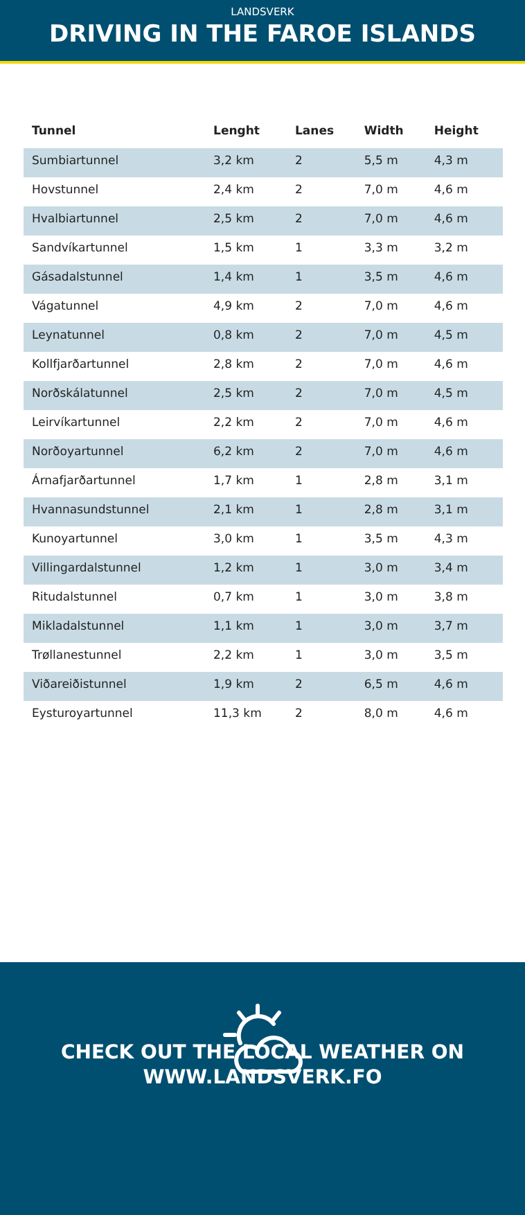LANDSVERK
DRIVING IN THE FAROE ISLANDS
| Tunnel | Lenght | Lanes | Width | Height |
| --- | --- | --- | --- | --- |
| Sumbiartunnel | 3,2 km | 2 | 5,5 m | 4,3 m |
| Hovstunnel | 2,4 km | 2 | 7,0 m | 4,6 m |
| Hvalbiartunnel | 2,5 km | 2 | 7,0 m | 4,6 m |
| Sandvíkartunnel | 1,5 km | 1 | 3,3 m | 3,2 m |
| Gásadalstunnel | 1,4 km | 1 | 3,5 m | 4,6 m |
| Vágatunnel | 4,9 km | 2 | 7,0 m | 4,6 m |
| Leynatunnel | 0,8 km | 2 | 7,0 m | 4,5 m |
| Kollfjarðartunnel | 2,8 km | 2 | 7,0 m | 4,6 m |
| Norðskálatunnel | 2,5 km | 2 | 7,0 m | 4,5 m |
| Leirvíkartunnel | 2,2 km | 2 | 7,0 m | 4,6 m |
| Norðoyartunnel | 6,2 km | 2 | 7,0 m | 4,6 m |
| Árnafjarðartunnel | 1,7 km | 1 | 2,8 m | 3,1 m |
| Hvannasundstunnel | 2,1 km | 1 | 2,8 m | 3,1 m |
| Kunoyartunnel | 3,0 km | 1 | 3,5 m | 4,3 m |
| Villingardalstunnel | 1,2 km | 1 | 3,0 m | 3,4 m |
| Ritudalstunnel | 0,7 km | 1 | 3,0 m | 3,8 m |
| Mikladalstunnel | 1,1 km | 1 | 3,0 m | 3,7 m |
| Trøllanestunnel | 2,2 km | 1 | 3,0 m | 3,5 m |
| Viðareiðistunnel | 1,9 km | 2 | 6,5 m | 4,6 m |
| Eysturoyartunnel | 11,3 km | 2 | 8,0 m | 4,6 m |
CHECK OUT THE LOCAL WEATHER ON
WWW.LANDSVERK.FO